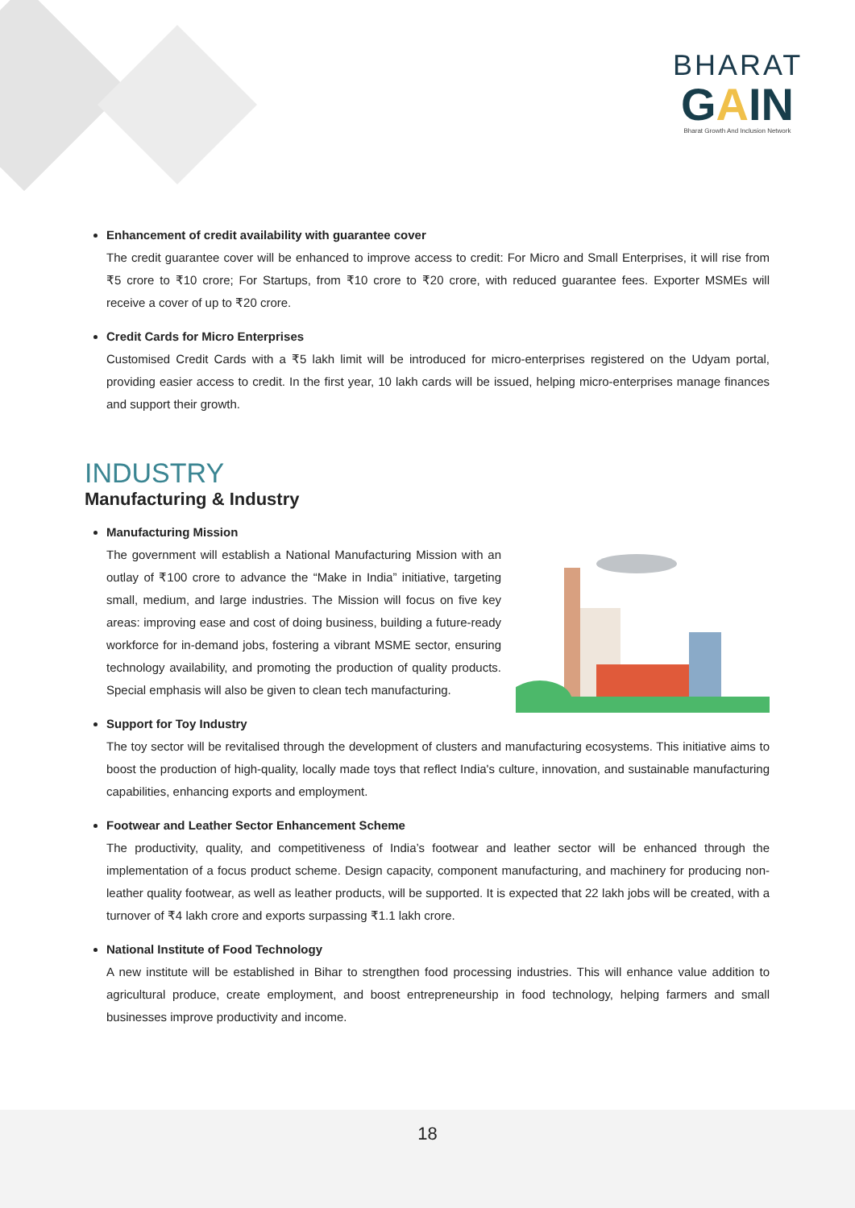BHARAT
GAIN
Bharat Growth And Inclusion Network
Enhancement of credit availability with guarantee cover
The credit guarantee cover will be enhanced to improve access to credit: For Micro and Small Enterprises, it will rise from ₹5 crore to ₹10 crore; For Startups, from ₹10 crore to ₹20 crore, with reduced guarantee fees. Exporter MSMEs will receive a cover of up to ₹20 crore.
Credit Cards for Micro Enterprises
Customised Credit Cards with a ₹5 lakh limit will be introduced for micro-enterprises registered on the Udyam portal, providing easier access to credit. In the first year, 10 lakh cards will be issued, helping micro-enterprises manage finances and support their growth.
INDUSTRY
Manufacturing & Industry
Manufacturing Mission
The government will establish a National Manufacturing Mission with an outlay of ₹100 crore to advance the “Make in India” initiative, targeting small, medium, and large industries. The Mission will focus on five key areas: improving ease and cost of doing business, building a future-ready workforce for in-demand jobs, fostering a vibrant MSME sector, ensuring technology availability, and promoting the production of quality products. Special emphasis will also be given to clean tech manufacturing.
Support for Toy Industry
The toy sector will be revitalised through the development of clusters and manufacturing ecosystems. This initiative aims to boost the production of high-quality, locally made toys that reflect India's culture, innovation, and sustainable manufacturing capabilities, enhancing exports and employment.
Footwear and Leather Sector Enhancement Scheme
The productivity, quality, and competitiveness of India’s footwear and leather sector will be enhanced through the implementation of a focus product scheme. Design capacity, component manufacturing, and machinery for producing non-leather quality footwear, as well as leather products, will be supported. It is expected that 22 lakh jobs will be created, with a turnover of ₹4 lakh crore and exports surpassing ₹1.1 lakh crore.
National Institute of Food Technology
A new institute will be established in Bihar to strengthen food processing industries. This will enhance value addition to agricultural produce, create employment, and boost entrepreneurship in food technology, helping farmers and small businesses improve productivity and income.
18